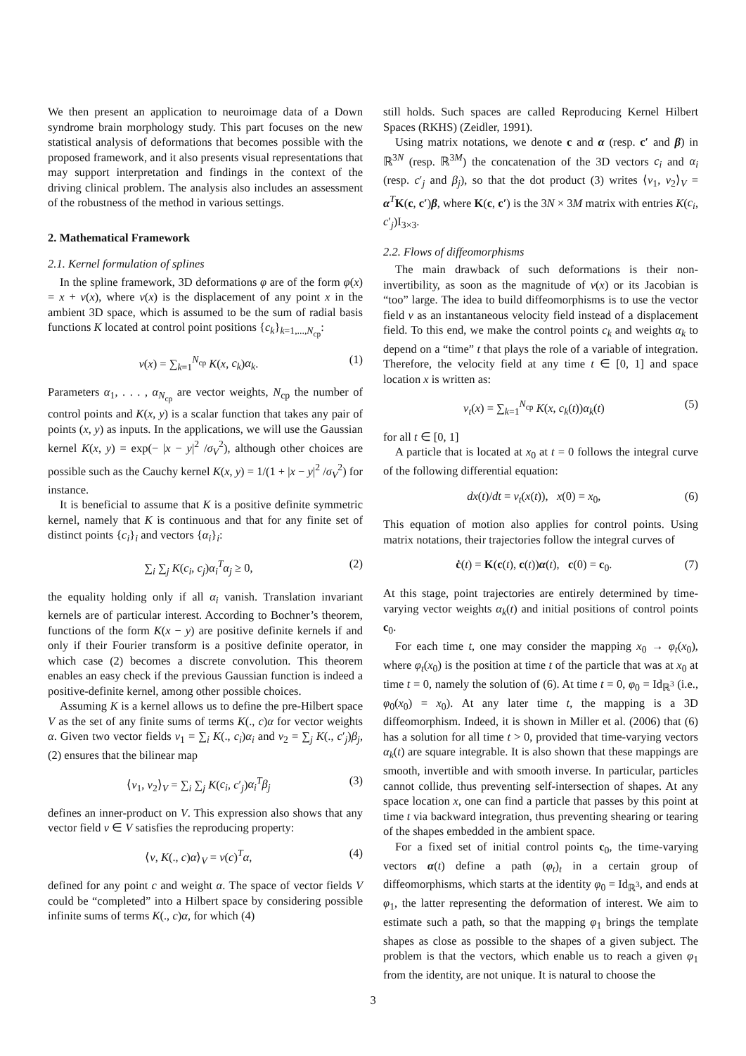We then present an application to neuroimage data of a Down syndrome brain morphology study. This part focuses on the new statistical analysis of deformations that becomes possible with the proposed framework, and it also presents visual representations that may support interpretation and findings in the context of the driving clinical problem. The analysis also includes an assessment of the robustness of the method in various settings.
2. Mathematical Framework
2.1. Kernel formulation of splines
In the spline framework, 3D deformations φ are of the form φ(x) = x + v(x), where v(x) is the displacement of any point x in the ambient 3D space, which is assumed to be the sum of radial basis functions K located at control point positions {c<sub>k</sub>}<sub>k=1,...,N<sub>cp</sub></sub>:
v(x) = ∑<sub>k=1</sub><sup>N<sub>cp</sub></sup> K(x, c<sub>k</sub>)α<sub>k</sub>. (1)
Parameters α<sub>1</sub>, . . . , α<sub>N<sub>cp</sub></sub> are vector weights, N<sub>cp</sub> the number of control points and K(x, y) is a scalar function that takes any pair of points (x, y) as inputs. In the applications, we will use the Gaussian kernel K(x, y) = exp(− |x − y|<sup>2</sup> /σ<sub>V</sub><sup>2</sup>), although other choices are possible such as the Cauchy kernel K(x, y) = 1/(1 + |x − y|<sup>2</sup> /σ<sub>V</sub><sup>2</sup>) for instance.
It is beneficial to assume that K is a positive definite symmetric kernel, namely that K is continuous and that for any finite set of distinct points {c<sub>i</sub>}<sub>i</sub> and vectors {α<sub>i</sub>}<sub>i</sub>:
∑<sub>i</sub> ∑<sub>j</sub> K(c<sub>i</sub>, c<sub>j</sub>)α<sub>i</sub><sup>T</sup>α<sub>j</sub> ≥ 0, (2)
the equality holding only if all α<sub>i</sub> vanish. Translation invariant kernels are of particular interest. According to Bochner’s theorem, functions of the form K(x − y) are positive definite kernels if and only if their Fourier transform is a positive definite operator, in which case (2) becomes a discrete convolution. This theorem enables an easy check if the previous Gaussian function is indeed a positive-definite kernel, among other possible choices.
Assuming K is a kernel allows us to define the pre-Hilbert space V as the set of any finite sums of terms K(., c)α for vector weights α. Given two vector fields v<sub>1</sub> = ∑<sub>i</sub> K(., c<sub>i</sub>)α<sub>i</sub> and v<sub>2</sub> = ∑<sub>j</sub> K(., c′<sub>j</sub>)β<sub>j</sub>, (2) ensures that the bilinear map
⟨v<sub>1</sub>, v<sub>2</sub>⟩<sub>V</sub> = ∑<sub>i</sub> ∑<sub>j</sub> K(c<sub>i</sub>, c′<sub>j</sub>)α<sub>i</sub><sup>T</sup>β<sub>j</sub> (3)
defines an inner-product on V. This expression also shows that any vector field v ∈ V satisfies the reproducing property:
⟨v, K(., c)α⟩<sub>V</sub> = v(c)<sup>T</sup>α, (4)
defined for any point c and weight α. The space of vector fields V could be “completed” into a Hilbert space by considering possible infinite sums of terms K(., c)α, for which (4)
still holds. Such spaces are called Reproducing Kernel Hilbert Spaces (RKHS) (Zeidler, 1991).
Using matrix notations, we denote c and α (resp. c′ and β) in ℝ<sup>3N</sup> (resp. ℝ<sup>3M</sup>) the concatenation of the 3D vectors c<sub>i</sub> and α<sub>i</sub> (resp. c′<sub>j</sub> and β<sub>j</sub>), so that the dot product (3) writes ⟨v<sub>1</sub>, v<sub>2</sub>⟩<sub>V</sub> = α<sup>T</sup>K(c, c′)β, where K(c, c′) is the 3N × 3M matrix with entries K(c<sub>i</sub>, c′<sub>j</sub>)I<sub>3×3</sub>.
2.2. Flows of diffeomorphisms
The main drawback of such deformations is their non-invertibility, as soon as the magnitude of v(x) or its Jacobian is “too” large. The idea to build diffeomorphisms is to use the vector field v as an instantaneous velocity field instead of a displacement field. To this end, we make the control points c<sub>k</sub> and weights α<sub>k</sub> to depend on a “time” t that plays the role of a variable of integration. Therefore, the velocity field at any time t ∈ [0, 1] and space location x is written as:
v<sub>t</sub>(x) = ∑<sub>k=1</sub><sup>N<sub>cp</sub></sup> K(x, c<sub>k</sub>(t))α<sub>k</sub>(t) (5)
for all t ∈ [0, 1]
A particle that is located at x<sub>0</sub> at t = 0 follows the integral curve of the following differential equation:
dx(t)/dt = v<sub>t</sub>(x(t)), x(0) = x<sub>0</sub>, (6)
This equation of motion also applies for control points. Using matrix notations, their trajectories follow the integral curves of
ċ(t) = K(c(t), c(t))α(t), c(0) = c<sub>0</sub>. (7)
At this stage, point trajectories are entirely determined by time-varying vector weights α<sub>k</sub>(t) and initial positions of control points c<sub>0</sub>.
For each time t, one may consider the mapping x<sub>0</sub> → φ<sub>t</sub>(x<sub>0</sub>), where φ<sub>t</sub>(x<sub>0</sub>) is the position at time t of the particle that was at x<sub>0</sub> at time t = 0, namely the solution of (6). At time t = 0, φ<sub>0</sub> = Id<sub>ℝ<sup>3</sup></sub> (i.e., φ<sub>0</sub>(x<sub>0</sub>) = x<sub>0</sub>). At any later time t, the mapping is a 3D diffeomorphism. Indeed, it is shown in Miller et al. (2006) that (6) has a solution for all time t > 0, provided that time-varying vectors α<sub>k</sub>(t) are square integrable. It is also shown that these mappings are smooth, invertible and with smooth inverse. In particular, particles cannot collide, thus preventing self-intersection of shapes. At any space location x, one can find a particle that passes by this point at time t via backward integration, thus preventing shearing or tearing of the shapes embedded in the ambient space.
For a fixed set of initial control points c<sub>0</sub>, the time-varying vectors α(t) define a path (φ<sub>t</sub>)<sub>t</sub> in a certain group of diffeomorphisms, which starts at the identity φ<sub>0</sub> = Id<sub>ℝ<sup>3</sup></sub>, and ends at φ<sub>1</sub>, the latter representing the deformation of interest. We aim to estimate such a path, so that the mapping φ<sub>1</sub> brings the template shapes as close as possible to the shapes of a given subject. The problem is that the vectors, which enable us to reach a given φ<sub>1</sub> from the identity, are not unique. It is natural to choose the
3